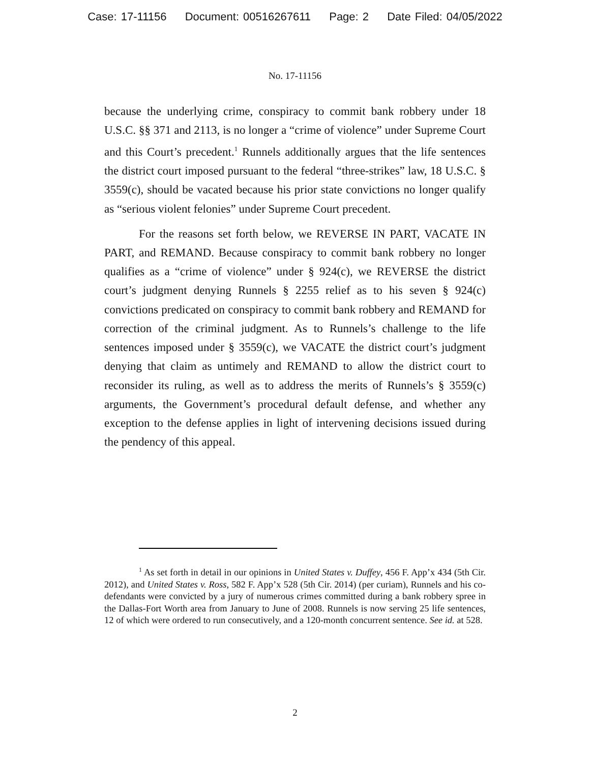Case: 17-11156 Document: 00516267611 Page: 2 Date Filed: 04/05/2022
No. 17-11156
because the underlying crime, conspiracy to commit bank robbery under 18 U.S.C. §§ 371 and 2113, is no longer a “crime of violence” under Supreme Court and this Court’s precedent.<sup>1</sup> Runnels additionally argues that the life sentences the district court imposed pursuant to the federal “three-strikes” law, 18 U.S.C. § 3559(c), should be vacated because his prior state convictions no longer qualify as “serious violent felonies” under Supreme Court precedent.
For the reasons set forth below, we REVERSE IN PART, VACATE IN PART, and REMAND. Because conspiracy to commit bank robbery no longer qualifies as a “crime of violence” under § 924(c), we REVERSE the district court’s judgment denying Runnels § 2255 relief as to his seven § 924(c) convictions predicated on conspiracy to commit bank robbery and REMAND for correction of the criminal judgment. As to Runnels’s challenge to the life sentences imposed under § 3559(c), we VACATE the district court’s judgment denying that claim as untimely and REMAND to allow the district court to reconsider its ruling, as well as to address the merits of Runnels’s § 3559(c) arguments, the Government’s procedural default defense, and whether any exception to the defense applies in light of intervening decisions issued during the pendency of this appeal.
<sup>1</sup> As set forth in detail in our opinions in United States v. Duffey, 456 F. App’x 434 (5th Cir. 2012), and United States v. Ross, 582 F. App’x 528 (5th Cir. 2014) (per curiam), Runnels and his co-defendants were convicted by a jury of numerous crimes committed during a bank robbery spree in the Dallas-Fort Worth area from January to June of 2008. Runnels is now serving 25 life sentences, 12 of which were ordered to run consecutively, and a 120-month concurrent sentence. See id. at 528.
2